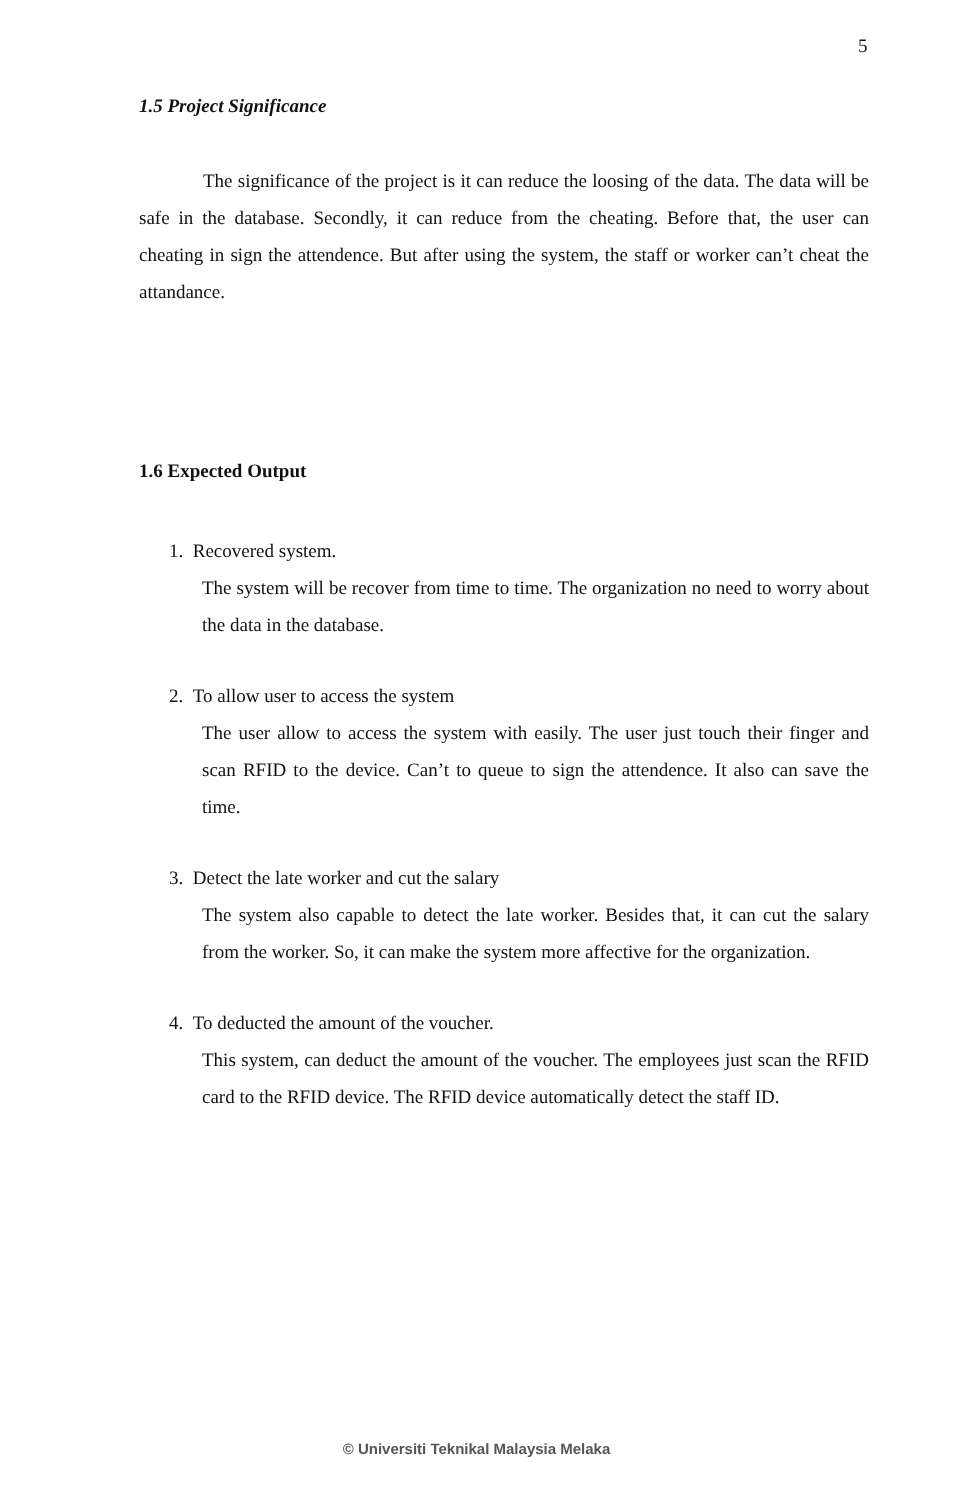5
1.5 Project Significance
The significance of the project is it can reduce the loosing of the data. The data will be safe in the database. Secondly, it can reduce from the cheating. Before that, the user can cheating in sign the attendence. But after using the system, the staff or worker can’t cheat the attandance.
1.6 Expected Output
1. Recovered system.
The system will be recover from time to time. The organization no need to worry about the data in the database.
2. To allow user to access the system
The user allow to access the system with easily. The user just touch their finger and scan RFID to the device. Can’t to queue to sign the attendence. It also can save the time.
3. Detect the late worker and cut the salary
The system also capable to detect the late worker. Besides that, it can cut the salary from the worker. So, it can make the system more affective for the organization.
4. To deducted the amount of the voucher.
This system, can deduct the amount of the voucher. The employees just scan the RFID card to the RFID device. The RFID device automatically detect the staff ID.
© Universiti Teknikal Malaysia Melaka